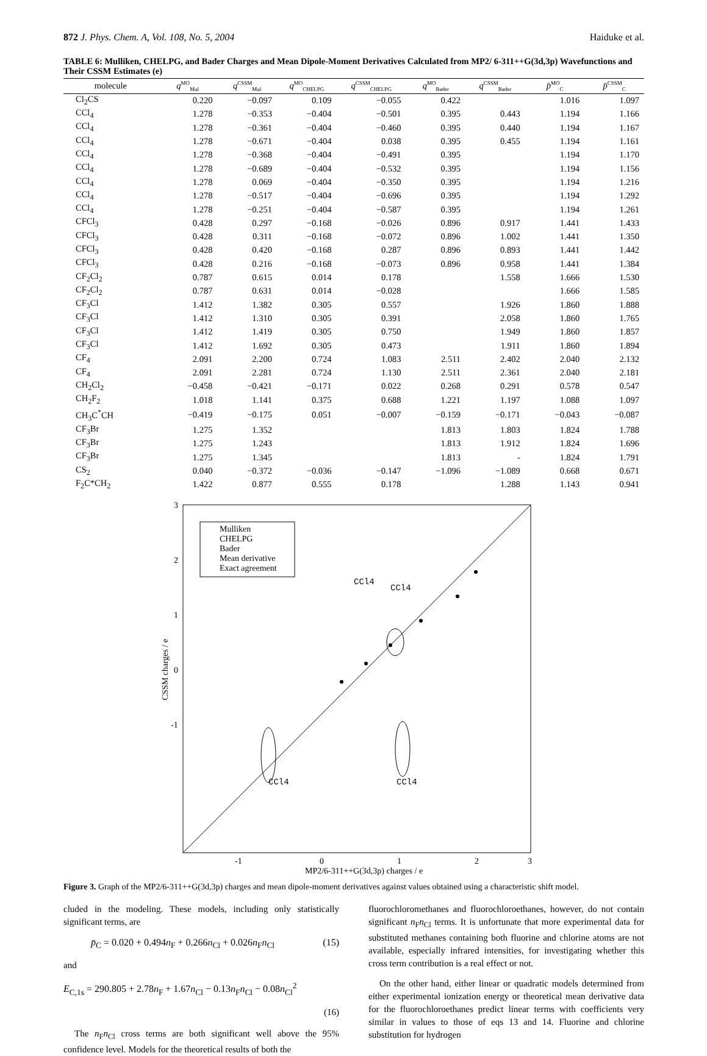872 J. Phys. Chem. A, Vol. 108, No. 5, 2004 Haiduke et al.
TABLE 6: Mulliken, CHELPG, and Bader Charges and Mean Dipole-Moment Derivatives Calculated from MP2/ 6-311++G(3d,3p) Wavefunctions and Their CSSM Estimates (e)
| molecule | q<sup>MO</sup><sub>Mul</sub> | q<sup>CSSM</sup><sub>Mul</sub> | q<sup>MO</sup><sub>CHELPG</sub> | q<sup>CSSM</sup><sub>CHELPG</sub> | q<sup>MO</sup><sub>Bader</sub> | q<sup>CSSM</sup><sub>Bader</sub> | p̄<sup>MO</sup><sub>C</sub> | p̄<sup>CSSM</sup><sub>C</sub> |
| --- | --- | --- | --- | --- | --- | --- | --- | --- |
| Cl<sub>2</sub>CS | 0.220 | −0.097 | 0.109 | −0.055 | 0.422 | | 1.016 | 1.097 |
| CCl<sub>4</sub> | 1.278 | −0.353 | −0.404 | −0.501 | 0.395 | 0.443 | 1.194 | 1.166 |
| CCl<sub>4</sub> | 1.278 | −0.361 | −0.404 | −0.460 | 0.395 | 0.440 | 1.194 | 1.167 |
| CCl<sub>4</sub> | 1.278 | −0.671 | −0.404 | 0.038 | 0.395 | 0.455 | 1.194 | 1.161 |
| CCl<sub>4</sub> | 1.278 | −0.368 | −0.404 | −0.491 | 0.395 | | 1.194 | 1.170 |
| CCl<sub>4</sub> | 1.278 | −0.689 | −0.404 | −0.532 | 0.395 | | 1.194 | 1.156 |
| CCl<sub>4</sub> | 1.278 | 0.069 | −0.404 | −0.350 | 0.395 | | 1.194 | 1.216 |
| CCl<sub>4</sub> | 1.278 | −0.517 | −0.404 | −0.696 | 0.395 | | 1.194 | 1.292 |
| CCl<sub>4</sub> | 1.278 | −0.251 | −0.404 | −0.587 | 0.395 | | 1.194 | 1.261 |
| CFCl<sub>3</sub> | 0.428 | 0.297 | −0.168 | −0.026 | 0.896 | 0.917 | 1.441 | 1.433 |
| CFCl<sub>3</sub> | 0.428 | 0.311 | −0.168 | −0.072 | 0.896 | 1.002 | 1.441 | 1.350 |
| CFCl<sub>3</sub> | 0.428 | 0.420 | −0.168 | 0.287 | 0.896 | 0.893 | 1.441 | 1.442 |
| CFCl<sub>3</sub> | 0.428 | 0.216 | −0.168 | −0.073 | 0.896 | 0.958 | 1.441 | 1.384 |
| CF<sub>2</sub>Cl<sub>2</sub> | 0.787 | 0.615 | 0.014 | 0.178 | | 1.558 | 1.666 | 1.530 |
| CF<sub>2</sub>Cl<sub>2</sub> | 0.787 | 0.631 | 0.014 | −0.028 | | | 1.666 | 1.585 |
| CF<sub>3</sub>Cl | 1.412 | 1.382 | 0.305 | 0.557 | | 1.926 | 1.860 | 1.888 |
| CF<sub>3</sub>Cl | 1.412 | 1.310 | 0.305 | 0.391 | | 2.058 | 1.860 | 1.765 |
| CF<sub>3</sub>Cl | 1.412 | 1.419 | 0.305 | 0.750 | | 1.949 | 1.860 | 1.857 |
| CF<sub>3</sub>Cl | 1.412 | 1.692 | 0.305 | 0.473 | | 1.911 | 1.860 | 1.894 |
| CF<sub>4</sub> | 2.091 | 2.200 | 0.724 | 1.083 | 2.511 | 2.402 | 2.040 | 2.132 |
| CF<sub>4</sub> | 2.091 | 2.281 | 0.724 | 1.130 | 2.511 | 2.361 | 2.040 | 2.181 |
| CH<sub>2</sub>Cl<sub>2</sub> | −0.458 | −0.421 | −0.171 | 0.022 | 0.268 | 0.291 | 0.578 | 0.547 |
| CH<sub>2</sub>F<sub>2</sub> | 1.018 | 1.141 | 0.375 | 0.688 | 1.221 | 1.197 | 1.088 | 1.097 |
| CH<sub>3</sub>C<sup>*</sup>CH | −0.419 | −0.175 | 0.051 | −0.007 | −0.159 | −0.171 | −0.043 | −0.087 |
| CF<sub>3</sub>Br | 1.275 | 1.352 | | | 1.813 | 1.803 | 1.824 | 1.788 |
| CF<sub>3</sub>Br | 1.275 | 1.243 | | | 1.813 | 1.912 | 1.824 | 1.696 |
| CF<sub>3</sub>Br | 1.275 | 1.345 | | | 1.813 | - | 1.824 | 1.791 |
| CS<sub>2</sub> | 0.040 | −0.372 | −0.036 | −0.147 | −1.096 | −1.089 | 0.668 | 0.671 |
| F<sub>2</sub>C*CH<sub>2</sub> | 1.422 | 0.877 | 0.555 | 0.178 | | 1.288 | 1.143 | 0.941 |
3
2
1
0
-1
-1
0
1
2
3
MP2/6-311++G(3d,3p) charges / e
CSSM charges / e
Mulliken
CHELPG
Bader
Mean derivative
Exact agreement
CCl4
CCl4
CCl4
CCl4
Figure 3. Graph of the MP2/6-311++G(3d,3p) charges and mean dipole-moment derivatives against values obtained using a characteristic shift model.
cluded in the modeling. These models, including only statistically significant terms, are
p̄<sub>C</sub> = 0.020 + 0.494n<sub>F</sub> + 0.266n<sub>Cl</sub> + 0.026n<sub>F</sub>n<sub>Cl</sub> (15)
and
E<sub>C,1s</sub> = 290.805 + 2.78n<sub>F</sub> + 1.67n<sub>Cl</sub> − 0.13n<sub>F</sub>n<sub>Cl</sub> − 0.08n<sub>Cl</sub><sup>2</sup>
(16)
The n<sub>F</sub>n<sub>Cl</sub> cross terms are both significant well above the 95% confidence level. Models for the theoretical results of both the
fluorochloromethanes and fluorochloroethanes, however, do not contain significant n<sub>F</sub>n<sub>Cl</sub> terms. It is unfortunate that more experimental data for substituted methanes containing both fluorine and chlorine atoms are not available, especially infrared intensities, for investigating whether this cross term contribution is a real effect or not.
On the other hand, either linear or quadratic models determined from either experimental ionization energy or theoretical mean derivative data for the fluorochloroethanes predict linear terms with coefficients very similar in values to those of eqs 13 and 14. Fluorine and chlorine substitution for hydrogen